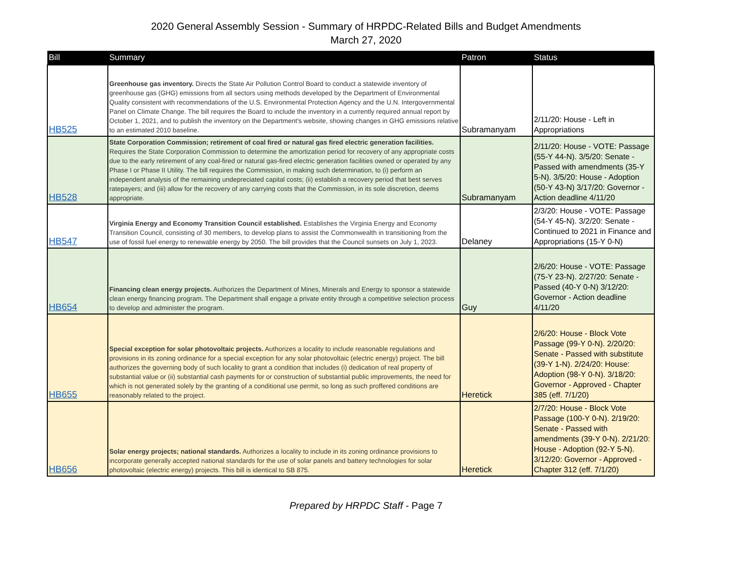2020 General Assembly Session - Summary of HRPDC-Related Bills and Budget Amendments
March 27, 2020
| Bill | Summary | Patron | Status |
| --- | --- | --- | --- |
| HB525 | Greenhouse gas inventory. Directs the State Air Pollution Control Board to conduct a statewide inventory of greenhouse gas (GHG) emissions from all sectors using methods developed by the Department of Environmental Quality consistent with recommendations of the U.S. Environmental Protection Agency and the U.N. Intergovernmental Panel on Climate Change. The bill requires the Board to include the inventory in a currently required annual report by October 1, 2021, and to publish the inventory on the Department's website, showing changes in GHG emissions relative to an estimated 2010 baseline. | Subramanyam | 2/11/20: House - Left in Appropriations |
| HB528 | State Corporation Commission; retirement of coal fired or natural gas fired electric generation facilities. Requires the State Corporation Commission to determine the amortization period for recovery of any appropriate costs due to the early retirement of any coal-fired or natural gas-fired electric generation facilities owned or operated by any Phase I or Phase II Utility. The bill requires the Commission, in making such determination, to (i) perform an independent analysis of the remaining undepreciated capital costs; (ii) establish a recovery period that best serves ratepayers; and (iii) allow for the recovery of any carrying costs that the Commission, in its sole discretion, deems appropriate. | Subramanyam | 2/11/20: House - VOTE: Passage (55-Y 44-N). 3/5/20: Senate - Passed with amendments (35-Y 5-N). 3/5/20: House - Adoption (50-Y 43-N) 3/17/20: Governor - Action deadline 4/11/20 |
| HB547 | Virginia Energy and Economy Transition Council established. Establishes the Virginia Energy and Economy Transition Council, consisting of 30 members, to develop plans to assist the Commonwealth in transitioning from the use of fossil fuel energy to renewable energy by 2050. The bill provides that the Council sunsets on July 1, 2023. | Delaney | 2/3/20: House - VOTE: Passage (54-Y 45-N). 3/2/20: Senate - Continued to 2021 in Finance and Appropriations (15-Y 0-N) |
| HB654 | Financing clean energy projects. Authorizes the Department of Mines, Minerals and Energy to sponsor a statewide clean energy financing program. The Department shall engage a private entity through a competitive selection process to develop and administer the program. | Guy | 2/6/20: House - VOTE: Passage (75-Y 23-N). 2/27/20: Senate - Passed (40-Y 0-N) 3/12/20: Governor - Action deadline 4/11/20 |
| HB655 | Special exception for solar photovoltaic projects. Authorizes a locality to include reasonable regulations and provisions in its zoning ordinance for a special exception for any solar photovoltaic (electric energy) project. The bill authorizes the governing body of such locality to grant a condition that includes (i) dedication of real property of substantial value or (ii) substantial cash payments for or construction of substantial public improvements, the need for which is not generated solely by the granting of a conditional use permit, so long as such proffered conditions are reasonably related to the project. | Heretick | 2/6/20: House - Block Vote Passage (99-Y 0-N). 2/20/20: Senate - Passed with substitute (39-Y 1-N). 2/24/20: House: Adoption (98-Y 0-N). 3/18/20: Governor - Approved - Chapter 385 (eff. 7/1/20) |
| HB656 | Solar energy projects; national standards. Authorizes a locality to include in its zoning ordinance provisions to incorporate generally accepted national standards for the use of solar panels and battery technologies for solar photovoltaic (electric energy) projects. This bill is identical to SB 875. | Heretick | 2/7/20: House - Block Vote Passage (100-Y 0-N). 2/19/20: Senate - Passed with amendments (39-Y 0-N). 2/21/20: House - Adoption (92-Y 5-N). 3/12/20: Governor - Approved - Chapter 312 (eff. 7/1/20) |
Prepared by HRPDC Staff - Page 7